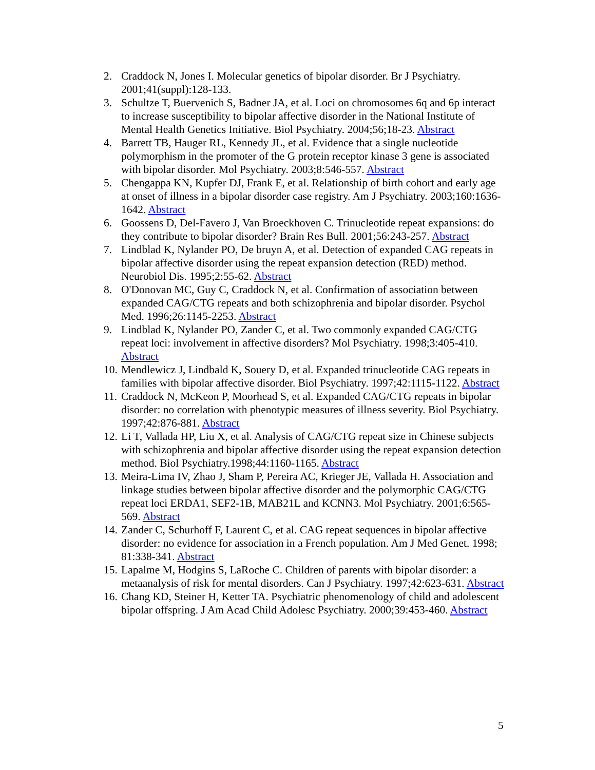2. Craddock N, Jones I. Molecular genetics of bipolar disorder. Br J Psychiatry. 2001;41(suppl):128-133.
3. Schultze T, Buervenich S, Badner JA, et al. Loci on chromosomes 6q and 6p interact to increase susceptibility to bipolar affective disorder in the National Institute of Mental Health Genetics Initiative. Biol Psychiatry. 2004;56;18-23. Abstract
4. Barrett TB, Hauger RL, Kennedy JL, et al. Evidence that a single nucleotide polymorphism in the promoter of the G protein receptor kinase 3 gene is associated with bipolar disorder. Mol Psychiatry. 2003;8:546-557. Abstract
5. Chengappa KN, Kupfer DJ, Frank E, et al. Relationship of birth cohort and early age at onset of illness in a bipolar disorder case registry. Am J Psychiatry. 2003;160:1636-1642. Abstract
6. Goossens D, Del-Favero J, Van Broeckhoven C. Trinucleotide repeat expansions: do they contribute to bipolar disorder? Brain Res Bull. 2001;56:243-257. Abstract
7. Lindblad K, Nylander PO, De bruyn A, et al. Detection of expanded CAG repeats in bipolar affective disorder using the repeat expansion detection (RED) method. Neurobiol Dis. 1995;2:55-62. Abstract
8. O'Donovan MC, Guy C, Craddock N, et al. Confirmation of association between expanded CAG/CTG repeats and both schizophrenia and bipolar disorder. Psychol Med. 1996;26:1145-2253. Abstract
9. Lindblad K, Nylander PO, Zander C, et al. Two commonly expanded CAG/CTG repeat loci: involvement in affective disorders? Mol Psychiatry. 1998;3:405-410. Abstract
10. Mendlewicz J, Lindbald K, Souery D, et al. Expanded trinucleotide CAG repeats in families with bipolar affective disorder. Biol Psychiatry. 1997;42:1115-1122. Abstract
11. Craddock N, McKeon P, Moorhead S, et al. Expanded CAG/CTG repeats in bipolar disorder: no correlation with phenotypic measures of illness severity. Biol Psychiatry. 1997;42:876-881. Abstract
12. Li T, Vallada HP, Liu X, et al. Analysis of CAG/CTG repeat size in Chinese subjects with schizophrenia and bipolar affective disorder using the repeat expansion detection method. Biol Psychiatry.1998;44:1160-1165. Abstract
13. Meira-Lima IV, Zhao J, Sham P, Pereira AC, Krieger JE, Vallada H. Association and linkage studies between bipolar affective disorder and the polymorphic CAG/CTG repeat loci ERDA1, SEF2-1B, MAB21L and KCNN3. Mol Psychiatry. 2001;6:565-569. Abstract
14. Zander C, Schurhoff F, Laurent C, et al. CAG repeat sequences in bipolar affective disorder: no evidence for association in a French population. Am J Med Genet. 1998; 81:338-341. Abstract
15. Lapalme M, Hodgins S, LaRoche C. Children of parents with bipolar disorder: a metaanalysis of risk for mental disorders. Can J Psychiatry. 1997;42:623-631. Abstract
16. Chang KD, Steiner H, Ketter TA. Psychiatric phenomenology of child and adolescent bipolar offspring. J Am Acad Child Adolesc Psychiatry. 2000;39:453-460. Abstract
5